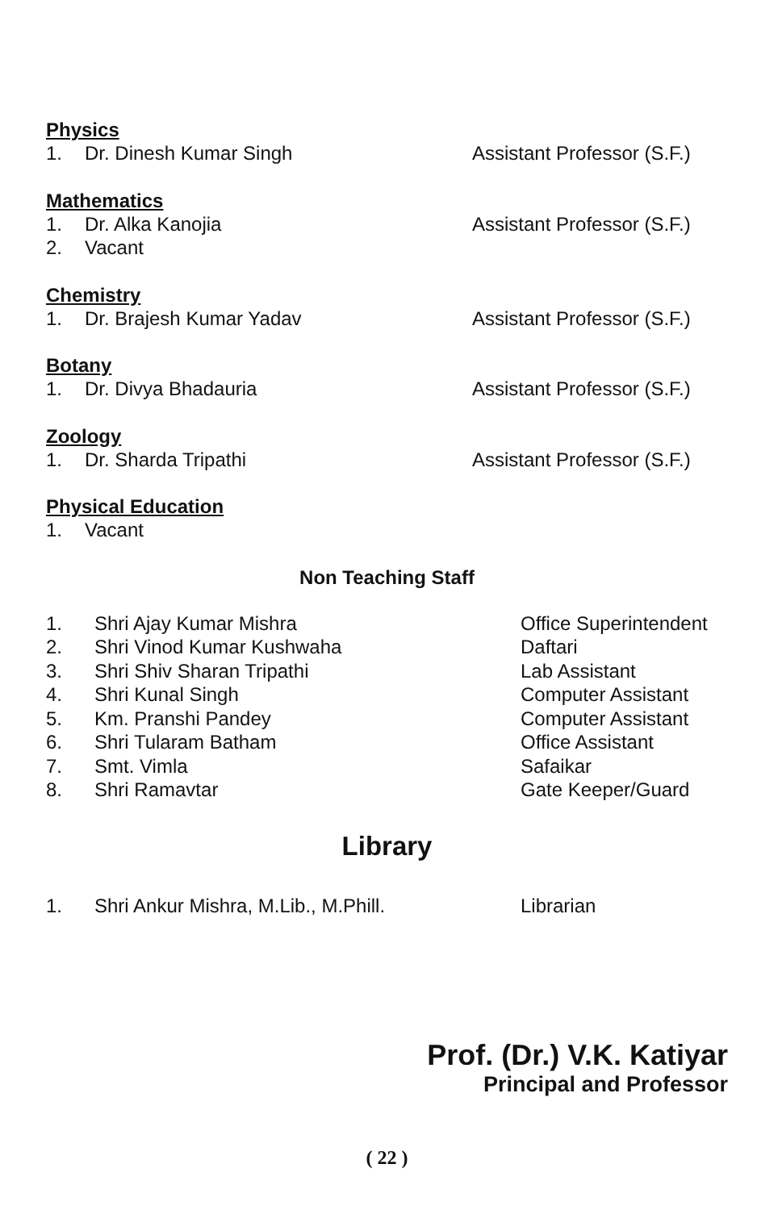Physics
| 1. | Dr. Dinesh Kumar Singh | Assistant Professor (S.F.) |
Mathematics
| 1. | Dr. Alka Kanojia | Assistant Professor (S.F.) |
| 2. | Vacant | |
Chemistry
| 1. | Dr. Brajesh Kumar Yadav | Assistant Professor (S.F.) |
Botany
| 1. | Dr. Divya Bhadauria | Assistant Professor (S.F.) |
Zoology
| 1. | Dr. Sharda Tripathi | Assistant Professor (S.F.) |
Physical Education
| 1. | Vacant | |
Non Teaching Staff
| 1. | Shri Ajay Kumar Mishra | Office Superintendent |
| 2. | Shri Vinod Kumar Kushwaha | Daftari |
| 3. | Shri Shiv Sharan Tripathi | Lab Assistant |
| 4. | Shri Kunal Singh | Computer Assistant |
| 5. | Km. Pranshi Pandey | Computer Assistant |
| 6. | Shri Tularam Batham | Office Assistant |
| 7. | Smt. Vimla | Safaikar |
| 8. | Shri Ramavtar | Gate Keeper/Guard |
Library
| 1. | Shri Ankur Mishra, M.Lib., M.Phill. | Librarian |
Prof. (Dr.) V.K. Katiyar
Principal and Professor
( 22 )